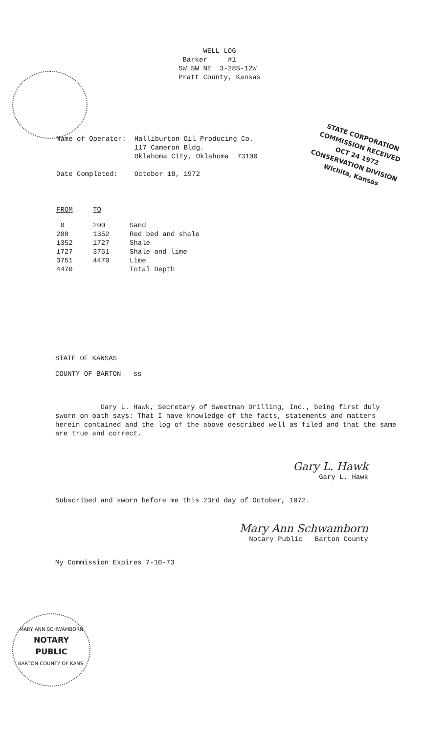WELL LOG
Barker #1
SW SW NE 3-28S-12W
Pratt County, Kansas
Name of Operator: Halliburton Oil Producing Co.
117 Cameron Bldg.
Oklahoma City, Oklahoma 73100
Date Completed: October 18, 1972
STATE CORPORATION COMMISSION RECEIVED
OCT 24 1972
CONSERVATION DIVISION
Wichita, Kansas
| FROM | TO | |
| --- | --- | --- |
| 0 | 200 | Sand |
| 200 | 1352 | Red bed and shale |
| 1352 | 1727 | Shale |
| 1727 | 3751 | Shale and lime |
| 3751 | 4470 | Lime |
| 4470 | | Total Depth |
STATE OF KANSAS
COUNTY OF BARTON ss
Gary L. Hawk, Secretary of Sweetman Drilling, Inc., being first duly sworn on oath says: That I have knowledge of the facts, statements and matters herein contained and the log of the above described well as filed and that the same are true and correct.
Gary L. Hawk
Gary L. Hawk
Subscribed and sworn before me this 23rd day of October, 1972.
Mary Ann Schwamborn
Notary Public Barton County
My Commission Expires 7-10-73
MARY ANN SCHWAMBORN
NOTARY
PUBLIC
BARTON COUNTY OF KANS.